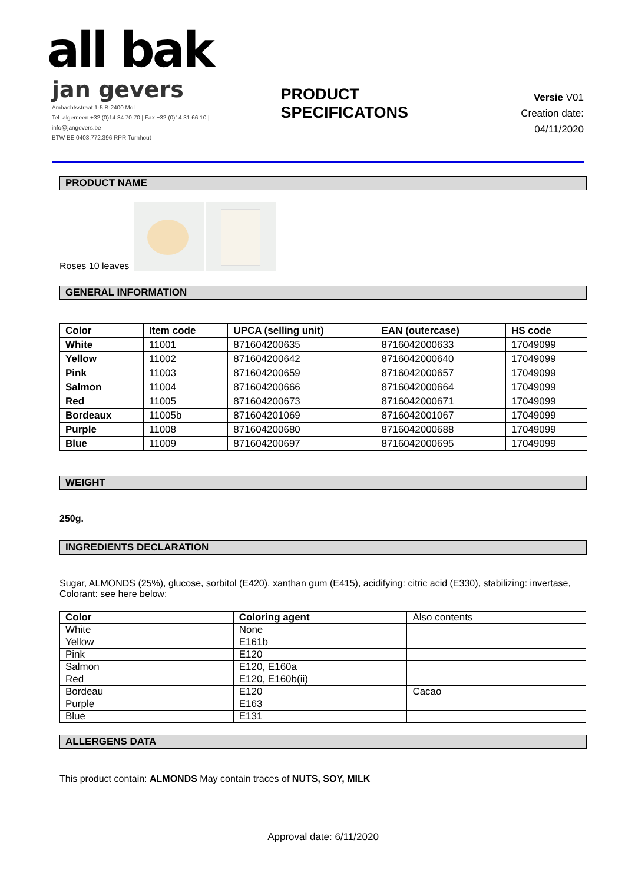all bak
jan gevers
Ambachtsstraat 1-5 B-2400 Mol
Tel. algemeen +32 (0)14 34 70 70 | Fax +32 (0)14 31 66 10 | info@jangevers.be
BTW BE 0403.772.396 RPR Turnhout
PRODUCT SPECIFICATONS
Versie V01
Creation date: 04/11/2020
PRODUCT NAME
Roses 10 leaves
GENERAL INFORMATION
| Color | Item code | UPCA (selling unit) | EAN (outercase) | HS code |
| --- | --- | --- | --- | --- |
| White | 11001 | 871604200635 | 8716042000633 | 17049099 |
| Yellow | 11002 | 871604200642 | 8716042000640 | 17049099 |
| Pink | 11003 | 871604200659 | 8716042000657 | 17049099 |
| Salmon | 11004 | 871604200666 | 8716042000664 | 17049099 |
| Red | 11005 | 871604200673 | 8716042000671 | 17049099 |
| Bordeaux | 11005b | 871604201069 | 8716042001067 | 17049099 |
| Purple | 11008 | 871604200680 | 8716042000688 | 17049099 |
| Blue | 11009 | 871604200697 | 8716042000695 | 17049099 |
WEIGHT
250g.
INGREDIENTS DECLARATION
Sugar, ALMONDS (25%), glucose, sorbitol (E420), xanthan gum (E415), acidifying: citric acid (E330), stabilizing: invertase, Colorant: see here below:
| Color | Coloring agent | Also contents |
| White | None | |
| Yellow | E161b | |
| Pink | E120 | |
| Salmon | E120, E160a | |
| Red | E120, E160b(ii) | |
| Bordeau | E120 | Cacao |
| Purple | E163 | |
| Blue | E131 | |
ALLERGENS DATA
This product contain: ALMONDS May contain traces of NUTS, SOY, MILK
Approval date: 6/11/2020